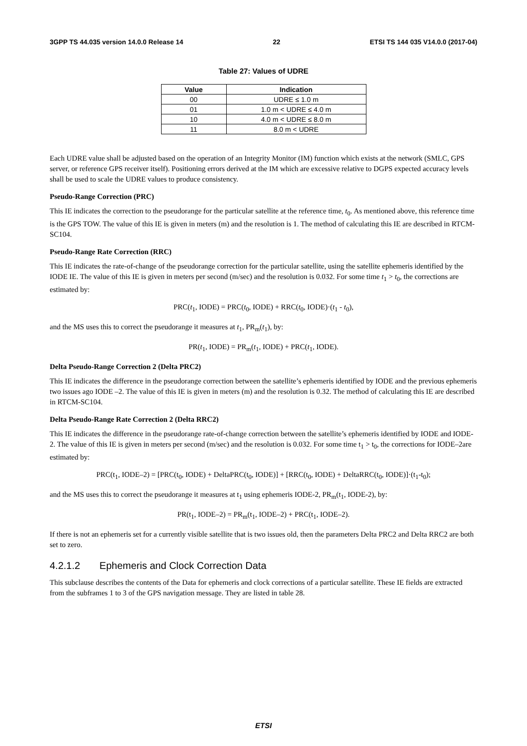3GPP TS 44.035 version 14.0.0 Release 14 22 ETSI TS 144 035 V14.0.0 (2017-04)
Table 27: Values of UDRE
| Value | Indication |
| --- | --- |
| 00 | UDRE ≤ 1.0 m |
| 01 | 1.0 m < UDRE ≤ 4.0 m |
| 10 | 4.0 m < UDRE ≤ 8.0 m |
| 11 | 8.0 m < UDRE |
Each UDRE value shall be adjusted based on the operation of an Integrity Monitor (IM) function which exists at the network (SMLC, GPS server, or reference GPS receiver itself). Positioning errors derived at the IM which are excessive relative to DGPS expected accuracy levels shall be used to scale the UDRE values to produce consistency.
Pseudo-Range Correction (PRC)
This IE indicates the correction to the pseudorange for the particular satellite at the reference time, t<sub>0</sub>. As mentioned above, this reference time is the GPS TOW. The value of this IE is given in meters (m) and the resolution is 1. The method of calculating this IE are described in RTCM-SC104.
Pseudo-Range Rate Correction (RRC)
This IE indicates the rate-of-change of the pseudorange correction for the particular satellite, using the satellite ephemeris identified by the IODE IE. The value of this IE is given in meters per second (m/sec) and the resolution is 0.032. For some time t<sub>1</sub> > t<sub>0</sub>, the corrections are estimated by:
PRC(t<sub>1</sub>, IODE) = PRC(t<sub>0</sub>, IODE) + RRC(t<sub>0</sub>, IODE)·(t<sub>1</sub> - t<sub>0</sub>),
and the MS uses this to correct the pseudorange it measures at t<sub>1</sub>, PR<sub>m</sub>(t<sub>1</sub>), by:
PR(t<sub>1</sub>, IODE) = PR<sub>m</sub>(t<sub>1</sub>, IODE) + PRC(t<sub>1</sub>, IODE).
Delta Pseudo-Range Correction 2 (Delta PRC2)
This IE indicates the difference in the pseudorange correction between the satellite’s ephemeris identified by IODE and the previous ephemeris two issues ago IODE –2. The value of this IE is given in meters (m) and the resolution is 0.32. The method of calculating this IE are described in RTCM-SC104.
Delta Pseudo-Range Rate Correction 2 (Delta RRC2)
This IE indicates the difference in the pseudorange rate-of-change correction between the satellite’s ephemeris identified by IODE and IODE-2. The value of this IE is given in meters per second (m/sec) and the resolution is 0.032. For some time t<sub>1</sub> > t<sub>0</sub>, the corrections for IODE–2are estimated by:
PRC(t<sub>1</sub>, IODE–2) = [PRC(t<sub>0</sub>, IODE) + DeltaPRC(t<sub>0</sub>, IODE)] + [RRC(t<sub>0</sub>, IODE) + DeltaRRC(t<sub>0</sub>, IODE)]·(t<sub>1</sub>-t<sub>0</sub>);
and the MS uses this to correct the pseudorange it measures at t<sub>1</sub> using ephemeris IODE-2, PR<sub>m</sub>(t<sub>1</sub>, IODE-2), by:
PR(t<sub>1</sub>, IODE–2) = PR<sub>m</sub>(t<sub>1</sub>, IODE–2) + PRC(t<sub>1</sub>, IODE–2).
If there is not an ephemeris set for a currently visible satellite that is two issues old, then the parameters Delta PRC2 and Delta RRC2 are both set to zero.
4.2.1.2 Ephemeris and Clock Correction Data
This subclause describes the contents of the Data for ephemeris and clock corrections of a particular satellite. These IE fields are extracted from the subframes 1 to 3 of the GPS navigation message. They are listed in table 28.
ETSI